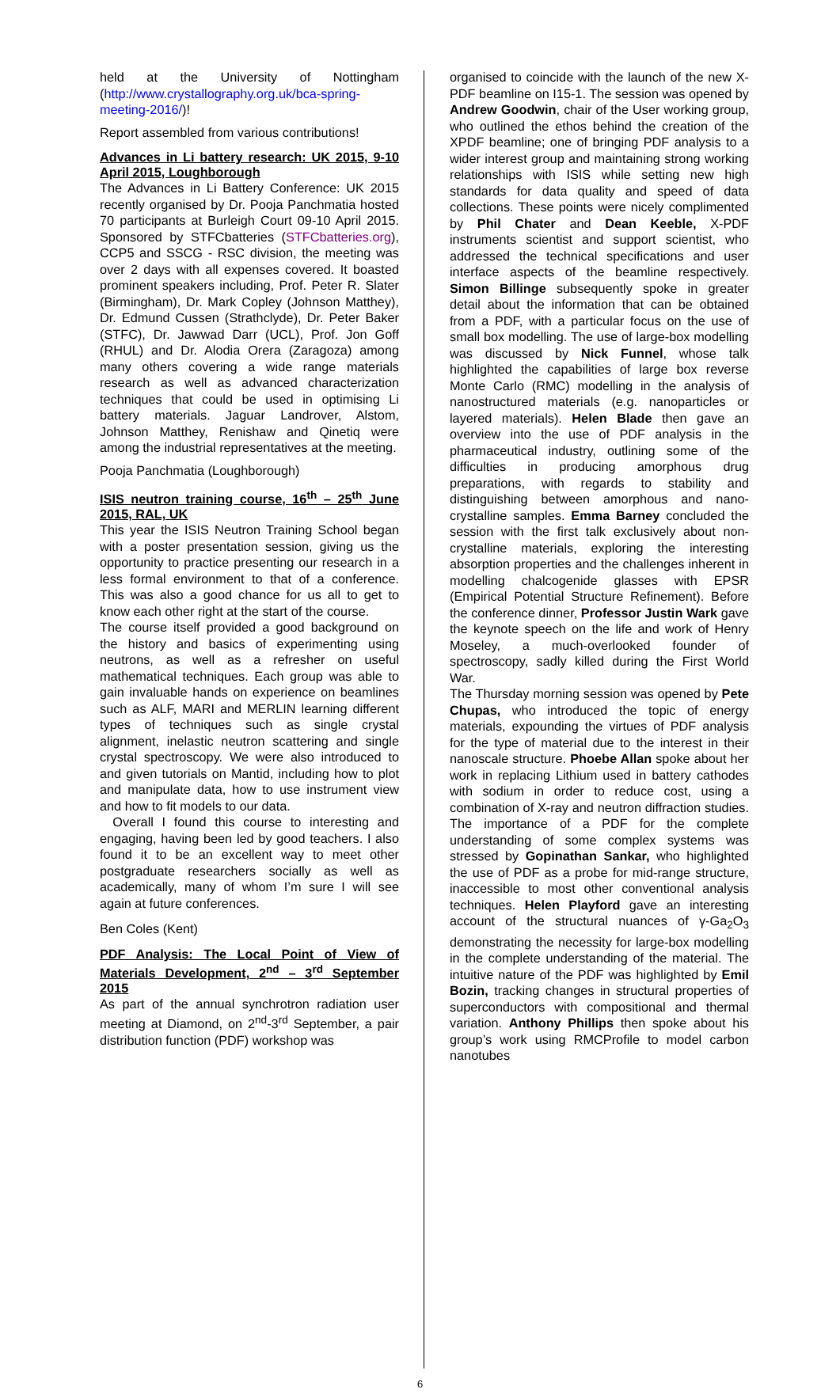held at the University of Nottingham (http://www.crystallography.org.uk/bca-spring-meeting-2016/)!
Report assembled from various contributions!
Advances in Li battery research: UK 2015, 9-10 April 2015, Loughborough
The Advances in Li Battery Conference: UK 2015 recently organised by Dr. Pooja Panchmatia hosted 70 participants at Burleigh Court 09-10 April 2015. Sponsored by STFCbatteries (STFCbatteries.org), CCP5 and SSCG - RSC division, the meeting was over 2 days with all expenses covered. It boasted prominent speakers including, Prof. Peter R. Slater (Birmingham), Dr. Mark Copley (Johnson Matthey), Dr. Edmund Cussen (Strathclyde), Dr. Peter Baker (STFC), Dr. Jawwad Darr (UCL), Prof. Jon Goff (RHUL) and Dr. Alodia Orera (Zaragoza) among many others covering a wide range materials research as well as advanced characterization techniques that could be used in optimising Li battery materials. Jaguar Landrover, Alstom, Johnson Matthey, Renishaw and Qinetiq were among the industrial representatives at the meeting.
Pooja Panchmatia (Loughborough)
ISIS neutron training course, 16<sup>th</sup> – 25<sup>th</sup> June 2015, RAL, UK
This year the ISIS Neutron Training School began with a poster presentation session, giving us the opportunity to practice presenting our research in a less formal environment to that of a conference. This was also a good chance for us all to get to know each other right at the start of the course.
The course itself provided a good background on the history and basics of experimenting using neutrons, as well as a refresher on useful mathematical techniques. Each group was able to gain invaluable hands on experience on beamlines such as ALF, MARI and MERLIN learning different types of techniques such as single crystal alignment, inelastic neutron scattering and single crystal spectroscopy. We were also introduced to and given tutorials on Mantid, including how to plot and manipulate data, how to use instrument view and how to fit models to our data.
Overall I found this course to interesting and engaging, having been led by good teachers. I also found it to be an excellent way to meet other postgraduate researchers socially as well as academically, many of whom I’m sure I will see again at future conferences.
Ben Coles (Kent)
PDF Analysis: The Local Point of View of Materials Development, 2<sup>nd</sup> – 3<sup>rd</sup> September 2015
As part of the annual synchrotron radiation user meeting at Diamond, on 2<sup>nd</sup>-3<sup>rd</sup> September, a pair distribution function (PDF) workshop was
organised to coincide with the launch of the new X-PDF beamline on I15-1. The session was opened by Andrew Goodwin, chair of the User working group, who outlined the ethos behind the creation of the XPDF beamline; one of bringing PDF analysis to a wider interest group and maintaining strong working relationships with ISIS while setting new high standards for data quality and speed of data collections. These points were nicely complimented by Phil Chater and Dean Keeble, X-PDF instruments scientist and support scientist, who addressed the technical specifications and user interface aspects of the beamline respectively. Simon Billinge subsequently spoke in greater detail about the information that can be obtained from a PDF, with a particular focus on the use of small box modelling. The use of large-box modelling was discussed by Nick Funnel, whose talk highlighted the capabilities of large box reverse Monte Carlo (RMC) modelling in the analysis of nanostructured materials (e.g. nanoparticles or layered materials). Helen Blade then gave an overview into the use of PDF analysis in the pharmaceutical industry, outlining some of the difficulties in producing amorphous drug preparations, with regards to stability and distinguishing between amorphous and nano-crystalline samples. Emma Barney concluded the session with the first talk exclusively about non-crystalline materials, exploring the interesting absorption properties and the challenges inherent in modelling chalcogenide glasses with EPSR (Empirical Potential Structure Refinement). Before the conference dinner, Professor Justin Wark gave the keynote speech on the life and work of Henry Moseley, a much-overlooked founder of spectroscopy, sadly killed during the First World War.
The Thursday morning session was opened by Pete Chupas, who introduced the topic of energy materials, expounding the virtues of PDF analysis for the type of material due to the interest in their nanoscale structure. Phoebe Allan spoke about her work in replacing Lithium used in battery cathodes with sodium in order to reduce cost, using a combination of X-ray and neutron diffraction studies. The importance of a PDF for the complete understanding of some complex systems was stressed by Gopinathan Sankar, who highlighted the use of PDF as a probe for mid-range structure, inaccessible to most other conventional analysis techniques. Helen Playford gave an interesting account of the structural nuances of γ-Ga<sub>2</sub>O<sub>3</sub> demonstrating the necessity for large-box modelling in the complete understanding of the material. The intuitive nature of the PDF was highlighted by Emil Bozin, tracking changes in structural properties of superconductors with compositional and thermal variation. Anthony Phillips then spoke about his group’s work using RMCProfile to model carbon nanotubes
6